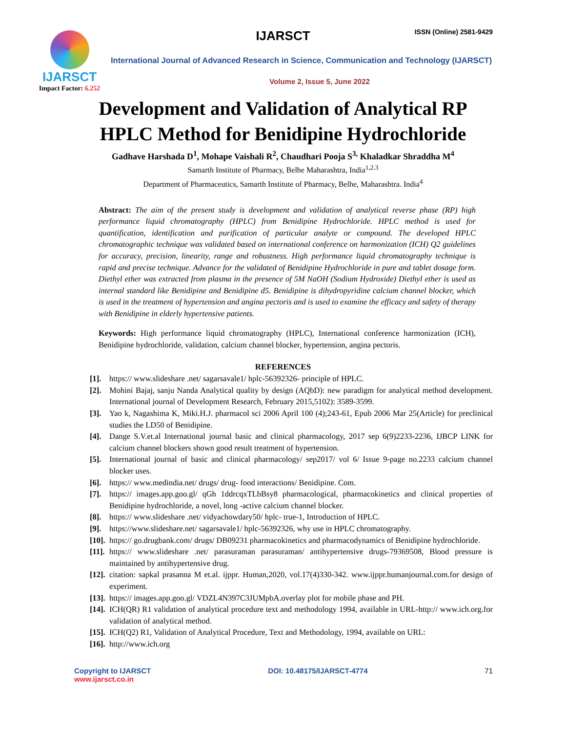IJARSCT
Impact Factor: 6.252
IJARSCT ISSN (Online) 2581-9429
International Journal of Advanced Research in Science, Communication and Technology (IJARSCT)
Volume 2, Issue 5, June 2022
Development and Validation of Analytical RP
HPLC Method for Benidipine Hydrochloride
Gadhave Harshada D<sup>1</sup>, Mohape Vaishali R<sup>2</sup>, Chaudhari Pooja S<sup>3,</sup> Khaladkar Shraddha M<sup>4</sup>
Samarth Institute of Pharmacy, Belhe Maharashtra, India<sup>1,2.3</sup>
Department of Pharmaceutics, Samarth Institute of Pharmacy, Belhe, Maharashtra. India<sup>4</sup>
Abstract: The aim of the present study is development and validation of analytical reverse phase (RP) high performance liquid chromatography (HPLC) from Benidipine Hydrochloride. HPLC method is used for quantification, identification and purification of particular analyte or compound. The developed HPLC chromatographic technique was validated based on international conference on harmonization (ICH) Q2 guidelines for accuracy, precision, linearity, range and robustness. High performance liquid chromatography technique is rapid and precise technique. Advance for the validated of Benidipine Hydrochloride in pure and tablet dosage form. Diethyl ether was extracted from plasma in the presence of 5M NaOH (Sodium Hydroxide) Diethyl ether is used as internal standard like Benidipine and Benidipine d5. Benidipine is dihydropyridine calcium channel blocker, which is used in the treatment of hypertension and angina pectoris and is used to examine the efficacy and safety of therapy with Benidipine in elderly hypertensive patients.
Keywords: High performance liquid chromatography (HPLC), International conference harmonization (ICH), Benidipine hydrochloride, validation, calcium channel blocker, hypertension, angina pectoris.
REFERENCES
[1]. https:// www.slideshare .net/ sagarsavale1/ hplc-56392326- principle of HPLC.
[2]. Mohini Bajaj, sanju Nanda Analytical quality by design (AQbD): new paradigm for analytical method development. International journal of Development Research, February 2015,5102): 3589-3599.
[3]. Yao k, Nagashima K, Miki.H.J. pharmacol sci 2006 April 100 (4);243-61, Epub 2006 Mar 25(Article) for preclinical studies the LD50 of Benidipine.
[4]. Dange S.V.et.al International journal basic and clinical pharmacology, 2017 sep 6(9)2233-2236, IJBCP LINK for calcium channel blockers shown good result treatment of hypertension.
[5]. International journal of basic and clinical pharmacology/ sep2017/ vol 6/ Issue 9-page no.2233 calcium channel blocker uses.
[6]. https:// www.medindia.net/ drugs/ drug- food interactions/ Benidipine. Com.
[7]. https:// images.app.goo.gl/ qGh 1ddrcqxTLbBsy8 pharmacological, pharmacokinetics and clinical properties of Benidipine hydrochloride, a novel, long -active calcium channel blocker.
[8]. https:// www.slideshare .net/ vidyachowdary50/ hplc- true-1, Introduction of HPLC.
[9]. https://www.slideshare.net/ sagarsavale1/ hplc-56392326, why use in HPLC chromatography.
[10]. https:// go.drugbank.com/ drugs/ DB09231 pharmacokinetics and pharmacodynamics of Benidipine hydrochloride.
[11]. https:// www.slideshare .net/ parasuraman parasuraman/ antihypertensive drugs-79369508, Blood pressure is maintained by antihypertensive drug.
[12]. citation: sapkal prasanna M et.al. ijppr. Human,2020, vol.17(4)330-342. www.ijppr.humanjournal.com.for design of experiment.
[13]. https:// images.app.goo.gl/ VDZL4N397C3JUMpbA.overlay plot for mobile phase and PH.
[14]. ICH(QR) R1 validation of analytical procedure text and methodology 1994, available in URL-http:// www.ich.org.for validation of analytical method.
[15]. ICH(Q2) R1, Validation of Analytical Procedure, Text and Methodology, 1994, available on URL:
[16]. http://www.ich.org
Copyright to IJARSCT
www.ijarsct.co.in
DOI: 10.48175/IJARSCT-4774 71